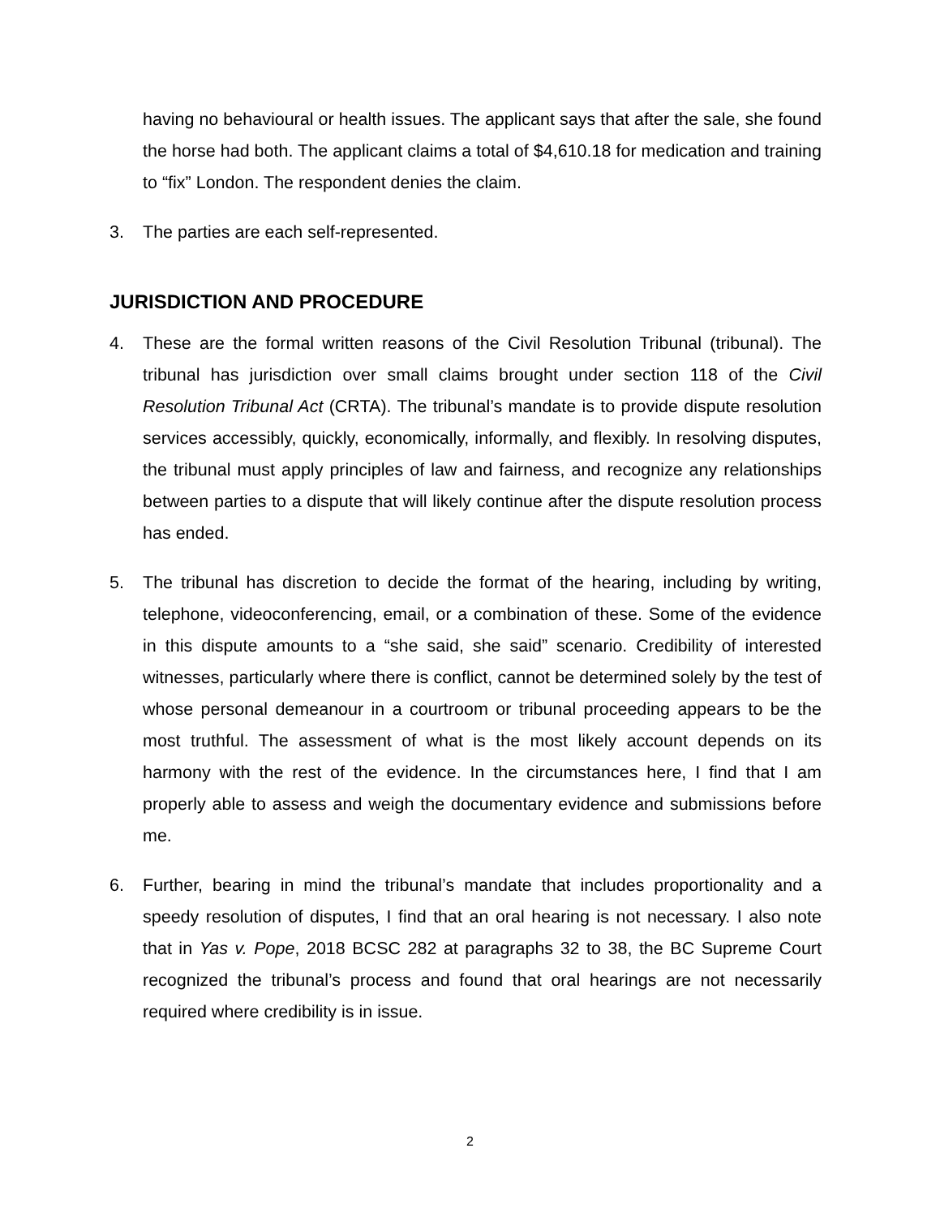having no behavioural or health issues. The applicant says that after the sale, she found the horse had both. The applicant claims a total of $4,610.18 for medication and training to “fix” London. The respondent denies the claim.
3. The parties are each self-represented.
JURISDICTION AND PROCEDURE
4. These are the formal written reasons of the Civil Resolution Tribunal (tribunal). The tribunal has jurisdiction over small claims brought under section 118 of the Civil Resolution Tribunal Act (CRTA). The tribunal’s mandate is to provide dispute resolution services accessibly, quickly, economically, informally, and flexibly. In resolving disputes, the tribunal must apply principles of law and fairness, and recognize any relationships between parties to a dispute that will likely continue after the dispute resolution process has ended.
5. The tribunal has discretion to decide the format of the hearing, including by writing, telephone, videoconferencing, email, or a combination of these. Some of the evidence in this dispute amounts to a “she said, she said” scenario. Credibility of interested witnesses, particularly where there is conflict, cannot be determined solely by the test of whose personal demeanour in a courtroom or tribunal proceeding appears to be the most truthful. The assessment of what is the most likely account depends on its harmony with the rest of the evidence. In the circumstances here, I find that I am properly able to assess and weigh the documentary evidence and submissions before me.
6. Further, bearing in mind the tribunal’s mandate that includes proportionality and a speedy resolution of disputes, I find that an oral hearing is not necessary. I also note that in Yas v. Pope, 2018 BCSC 282 at paragraphs 32 to 38, the BC Supreme Court recognized the tribunal’s process and found that oral hearings are not necessarily required where credibility is in issue.
2